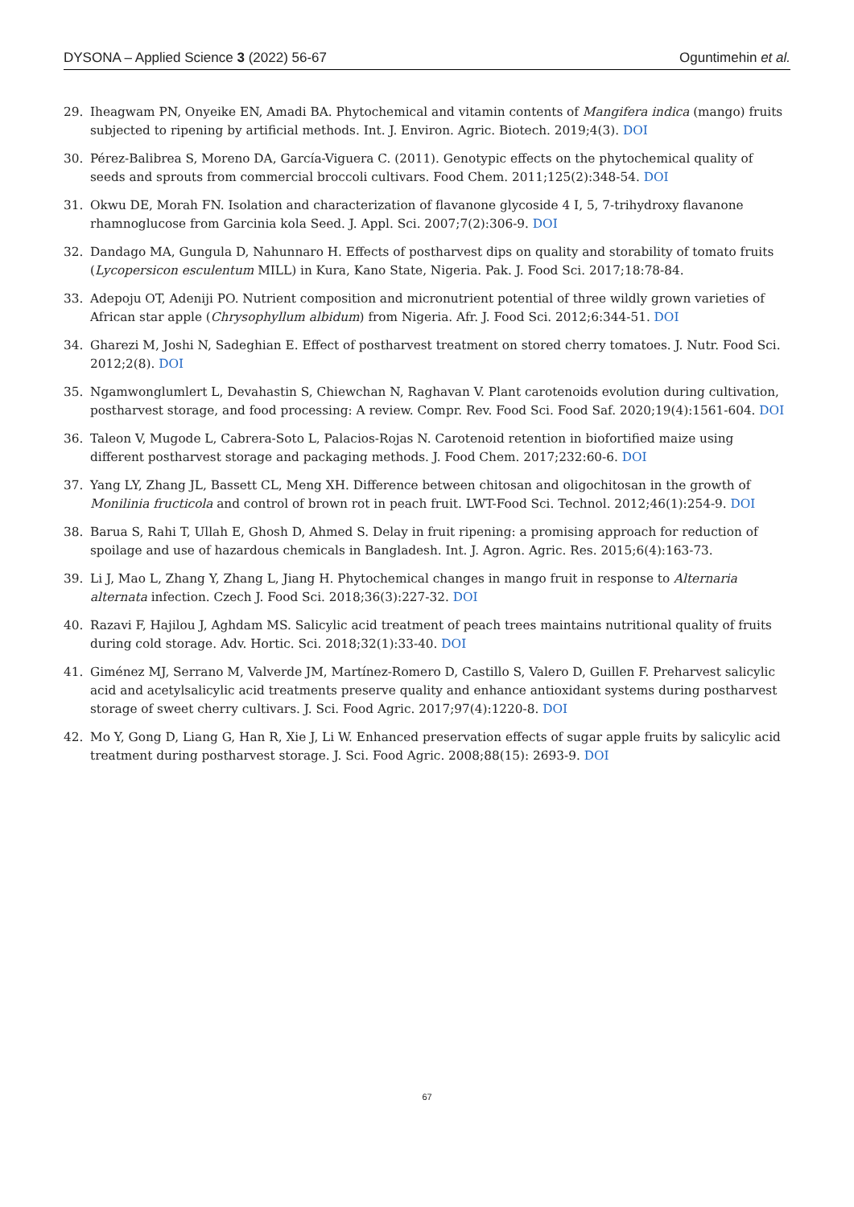DYSONA – Applied Science 3 (2022) 56-67 Oguntimehin et al.
29. Iheagwam PN, Onyeike EN, Amadi BA. Phytochemical and vitamin contents of Mangifera indica (mango) fruits subjected to ripening by artificial methods. Int. J. Environ. Agric. Biotech. 2019;4(3). DOI
30. Pérez-Balibrea S, Moreno DA, García-Viguera C. (2011). Genotypic effects on the phytochemical quality of seeds and sprouts from commercial broccoli cultivars. Food Chem. 2011;125(2):348-54. DOI
31. Okwu DE, Morah FN. Isolation and characterization of flavanone glycoside 4 I, 5, 7-trihydroxy flavanone rhamnoglucose from Garcinia kola Seed. J. Appl. Sci. 2007;7(2):306-9. DOI
32. Dandago MA, Gungula D, Nahunnaro H. Effects of postharvest dips on quality and storability of tomato fruits (Lycopersicon esculentum MILL) in Kura, Kano State, Nigeria. Pak. J. Food Sci. 2017;18:78-84.
33. Adepoju OT, Adeniji PO. Nutrient composition and micronutrient potential of three wildly grown varieties of African star apple (Chrysophyllum albidum) from Nigeria. Afr. J. Food Sci. 2012;6:344-51. DOI
34. Gharezi M, Joshi N, Sadeghian E. Effect of postharvest treatment on stored cherry tomatoes. J. Nutr. Food Sci. 2012;2(8). DOI
35. Ngamwonglumlert L, Devahastin S, Chiewchan N, Raghavan V. Plant carotenoids evolution during cultivation, postharvest storage, and food processing: A review. Compr. Rev. Food Sci. Food Saf. 2020;19(4):1561-604. DOI
36. Taleon V, Mugode L, Cabrera-Soto L, Palacios-Rojas N. Carotenoid retention in biofortified maize using different postharvest storage and packaging methods. J. Food Chem. 2017;232:60-6. DOI
37. Yang LY, Zhang JL, Bassett CL, Meng XH. Difference between chitosan and oligochitosan in the growth of Monilinia fructicola and control of brown rot in peach fruit. LWT-Food Sci. Technol. 2012;46(1):254-9. DOI
38. Barua S, Rahi T, Ullah E, Ghosh D, Ahmed S. Delay in fruit ripening: a promising approach for reduction of spoilage and use of hazardous chemicals in Bangladesh. Int. J. Agron. Agric. Res. 2015;6(4):163-73.
39. Li J, Mao L, Zhang Y, Zhang L, Jiang H. Phytochemical changes in mango fruit in response to Alternaria alternata infection. Czech J. Food Sci. 2018;36(3):227-32. DOI
40. Razavi F, Hajilou J, Aghdam MS. Salicylic acid treatment of peach trees maintains nutritional quality of fruits during cold storage. Adv. Hortic. Sci. 2018;32(1):33-40. DOI
41. Giménez MJ, Serrano M, Valverde JM, Martínez-Romero D, Castillo S, Valero D, Guillen F. Preharvest salicylic acid and acetylsalicylic acid treatments preserve quality and enhance antioxidant systems during postharvest storage of sweet cherry cultivars. J. Sci. Food Agric. 2017;97(4):1220-8. DOI
42. Mo Y, Gong D, Liang G, Han R, Xie J, Li W. Enhanced preservation effects of sugar apple fruits by salicylic acid treatment during postharvest storage. J. Sci. Food Agric. 2008;88(15): 2693-9. DOI
67